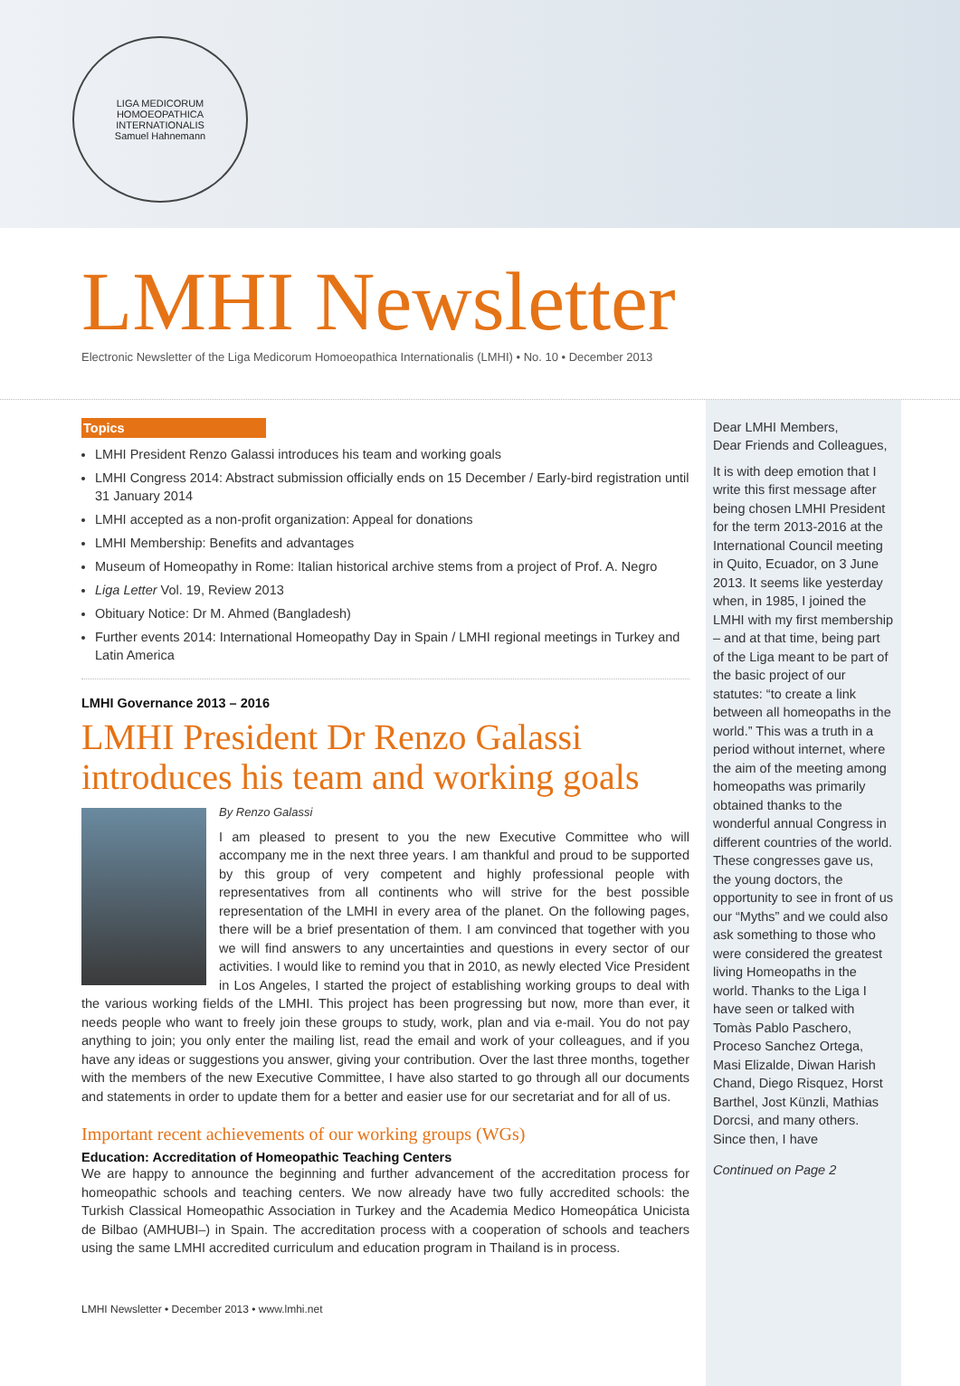LIGA MEDICORUM HOMOEOPATHICA INTERNATIONALIS
Samuel Hahnemann
LMHI Newsletter
Electronic Newsletter of the Liga Medicorum Homoeopathica Internationalis (LMHI) • No. 10 • December 2013
Topics
LMHI President Renzo Galassi introduces his team and working goals
LMHI Congress 2014: Abstract submission officially ends on 15 December / Early-bird registration until 31 January 2014
LMHI accepted as a non-profit organization: Appeal for donations
LMHI Membership: Benefits and advantages
Museum of Homeopathy in Rome: Italian historical archive stems from a project of Prof. A. Negro
Liga Letter Vol. 19, Review 2013
Obituary Notice: Dr M. Ahmed (Bangladesh)
Further events 2014: International Homeopathy Day in Spain / LMHI regional meetings in Turkey and Latin America
LMHI Governance 2013 – 2016
LMHI President Dr Renzo Galassi introduces his team and working goals
By Renzo Galassi
I am pleased to present to you the new Executive Committee who will accompany me in the next three years. I am thankful and proud to be supported by this group of very competent and highly professional people with representatives from all continents who will strive for the best possible representation of the LMHI in every area of the planet. On the following pages, there will be a brief presentation of them. I am convinced that together with you we will find answers to any uncertainties and questions in every sector of our activities. I would like to remind you that in 2010, as newly elected Vice President in Los Angeles, I started the project of establishing working groups to deal with the various working fields of the LMHI. This project has been progressing but now, more than ever, it needs people who want to freely join these groups to study, work, plan and via e-mail. You do not pay anything to join; you only enter the mailing list, read the email and work of your colleagues, and if you have any ideas or suggestions you answer, giving your contribution. Over the last three months, together with the members of the new Executive Committee, I have also started to go through all our documents and statements in order to update them for a better and easier use for our secretariat and for all of us.
Important recent achievements of our working groups (WGs)
Education: Accreditation of Homeopathic Teaching Centers
We are happy to announce the beginning and further advancement of the accreditation process for homeopathic schools and teaching centers. We now already have two fully accredited schools: the Turkish Classical Homeopathic Association in Turkey and the Academia Medico Homeopática Unicista de Bilbao (AMHUBI–) in Spain. The accreditation process with a cooperation of schools and teachers using the same LMHI accredited curriculum and education program in Thailand is in process.
LMHI Newsletter • December 2013 • www.lmhi.net
Dear LMHI Members,
Dear Friends and Colleagues,
It is with deep emotion that I write this first message after being chosen LMHI President for the term 2013-2016 at the International Council meeting in Quito, Ecuador, on 3 June 2013. It seems like yesterday when, in 1985, I joined the LMHI with my first membership – and at that time, being part of the Liga meant to be part of the basic project of our statutes: “to create a link between all homeopaths in the world.” This was a truth in a period without internet, where the aim of the meeting among homeopaths was primarily obtained thanks to the wonderful annual Congress in different countries of the world. These congresses gave us, the young doctors, the opportunity to see in front of us our “Myths” and we could also ask something to those who were considered the greatest living Homeopaths in the world. Thanks to the Liga I have seen or talked with Tomàs Pablo Paschero, Proceso Sanchez Ortega, Masi Elizalde, Diwan Harish Chand, Diego Risquez, Horst Barthel, Jost Künzli, Mathias Dorcsi, and many others. Since then, I have
Continued on Page 2